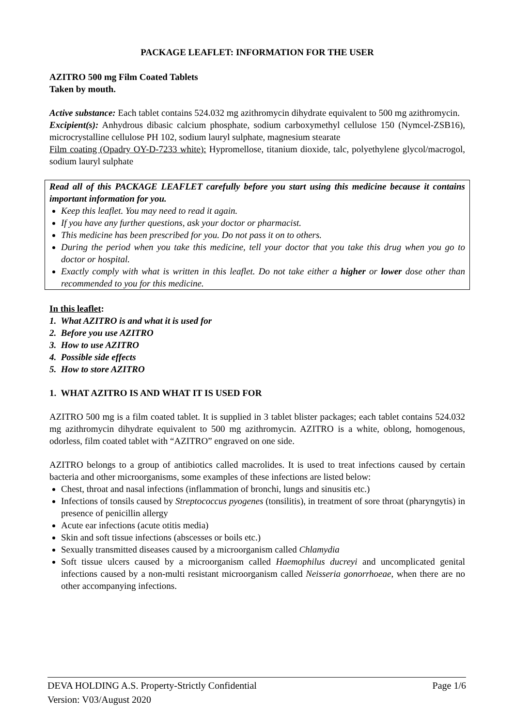PACKAGE LEAFLET: INFORMATION FOR THE USER
AZITRO 500 mg Film Coated Tablets
Taken by mouth.
Active substance: Each tablet contains 524.032 mg azithromycin dihydrate equivalent to 500 mg azithromycin.
Excipient(s): Anhydrous dibasic calcium phosphate, sodium carboxymethyl cellulose 150 (Nymcel-ZSB16), microcrystalline cellulose PH 102, sodium lauryl sulphate, magnesium stearate
Film coating (Opadry OY-D-7233 white): Hypromellose, titanium dioxide, talc, polyethylene glycol/macrogol, sodium lauryl sulphate
Read all of this PACKAGE LEAFLET carefully before you start using this medicine because it contains important information for you.
Keep this leaflet. You may need to read it again.
If you have any further questions, ask your doctor or pharmacist.
This medicine has been prescribed for you. Do not pass it on to others.
During the period when you take this medicine, tell your doctor that you take this drug when you go to doctor or hospital.
Exactly comply with what is written in this leaflet. Do not take either a higher or lower dose other than recommended to you for this medicine.
In this leaflet:
1. What AZITRO is and what it is used for
2. Before you use AZITRO
3. How to use AZITRO
4. Possible side effects
5. How to store AZITRO
1. WHAT AZITRO IS AND WHAT IT IS USED FOR
AZITRO 500 mg is a film coated tablet. It is supplied in 3 tablet blister packages; each tablet contains 524.032 mg azithromycin dihydrate equivalent to 500 mg azithromycin. AZITRO is a white, oblong, homogenous, odorless, film coated tablet with “AZITRO” engraved on one side.
AZITRO belongs to a group of antibiotics called macrolides. It is used to treat infections caused by certain bacteria and other microorganisms, some examples of these infections are listed below:
Chest, throat and nasal infections (inflammation of bronchi, lungs and sinusitis etc.)
Infections of tonsils caused by Streptococcus pyogenes (tonsilitis), in treatment of sore throat (pharyngytis) in presence of penicillin allergy
Acute ear infections (acute otitis media)
Skin and soft tissue infections (abscesses or boils etc.)
Sexually transmitted diseases caused by a microorganism called Chlamydia
Soft tissue ulcers caused by a microorganism called Haemophilus ducreyi and uncomplicated genital infections caused by a non-multi resistant microorganism called Neisseria gonorrhoeae, when there are no other accompanying infections.
DEVA HOLDING A.S. Property-Strictly Confidential Page 1/6
Version: V03/August 2020